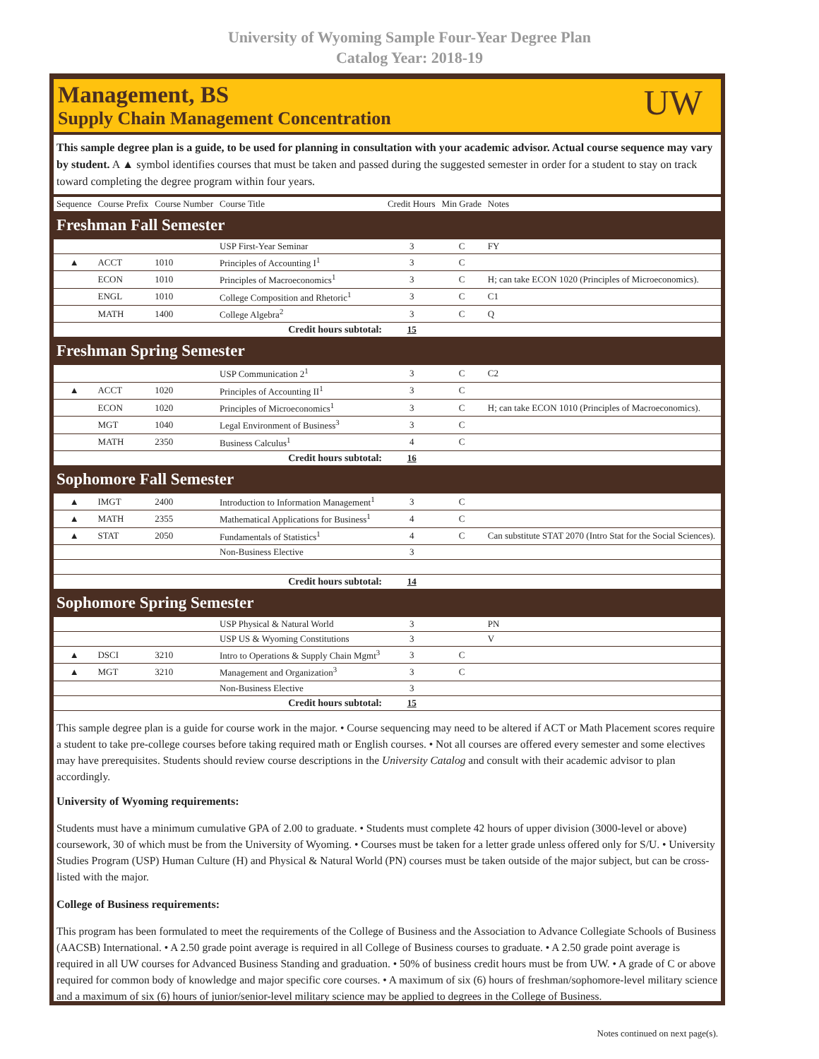University of Wyoming Sample Four-Year Degree Plan
Catalog Year: 2018-19
Management, BS
Supply Chain Management Concentration
UW
This sample degree plan is a guide, to be used for planning in consultation with your academic advisor. Actual course sequence may vary by student. A ▲ symbol identifies courses that must be taken and passed during the suggested semester in order for a student to stay on track toward completing the degree program within four years.
| Sequence | Course Prefix | Course Number | Course Title | Credit Hours | Min Grade | Notes |
| --- | --- | --- | --- | --- | --- | --- |
| Freshman Fall Semester | | | | | | |
| | | | USP First-Year Seminar | 3 | C | FY |
| ▲ | ACCT | 1010 | Principles of Accounting I<sup>1</sup> | 3 | C | |
| | ECON | 1010 | Principles of Macroeconomics<sup>1</sup> | 3 | C | H; can take ECON 1020 (Principles of Microeconomics). |
| | ENGL | 1010 | College Composition and Rhetoric<sup>1</sup> | 3 | C | C1 |
| | MATH | 1400 | College Algebra<sup>2</sup> | 3 | C | Q |
| Credit hours subtotal: | | | | 15 | | |
| Freshman Spring Semester | | | | | | |
| | | | USP Communication 2<sup>1</sup> | 3 | C | C2 |
| ▲ | ACCT | 1020 | Principles of Accounting II<sup>1</sup> | 3 | C | |
| | ECON | 1020 | Principles of Microeconomics<sup>1</sup> | 3 | C | H; can take ECON 1010 (Principles of Macroeconomics). |
| | MGT | 1040 | Legal Environment of Business<sup>3</sup> | 3 | C | |
| | MATH | 2350 | Business Calculus<sup>1</sup> | 4 | C | |
| Credit hours subtotal: | | | | 16 | | |
| Sophomore Fall Semester | | | | | | |
| ▲ | IMGT | 2400 | Introduction to Information Management<sup>1</sup> | 3 | C | |
| ▲ | MATH | 2355 | Mathematical Applications for Business<sup>1</sup> | 4 | C | |
| ▲ | STAT | 2050 | Fundamentals of Statistics<sup>1</sup> | 4 | C | Can substitute STAT 2070 (Intro Stat for the Social Sciences). |
| | | | Non-Business Elective | 3 | | |
| Credit hours subtotal: | | | | 14 | | |
| Sophomore Spring Semester | | | | | | |
| | | | USP Physical & Natural World | 3 | | PN |
| | | | USP US & Wyoming Constitutions | 3 | | V |
| ▲ | DSCI | 3210 | Intro to Operations & Supply Chain Mgmt<sup>3</sup> | 3 | C | |
| ▲ | MGT | 3210 | Management and Organization<sup>3</sup> | 3 | C | |
| | | | Non-Business Elective | 3 | | |
| Credit hours subtotal: | | | | 15 | | |
This sample degree plan is a guide for course work in the major. • Course sequencing may need to be altered if ACT or Math Placement scores require a student to take pre-college courses before taking required math or English courses. • Not all courses are offered every semester and some electives may have prerequisites. Students should review course descriptions in the University Catalog and consult with their academic advisor to plan accordingly.
University of Wyoming requirements:
Students must have a minimum cumulative GPA of 2.00 to graduate. • Students must complete 42 hours of upper division (3000-level or above) coursework, 30 of which must be from the University of Wyoming. • Courses must be taken for a letter grade unless offered only for S/U. • University Studies Program (USP) Human Culture (H) and Physical & Natural World (PN) courses must be taken outside of the major subject, but can be cross-listed with the major.
College of Business requirements:
This program has been formulated to meet the requirements of the College of Business and the Association to Advance Collegiate Schools of Business (AACSB) International. • A 2.50 grade point average is required in all College of Business courses to graduate. • A 2.50 grade point average is required in all UW courses for Advanced Business Standing and graduation. • 50% of business credit hours must be from UW. • A grade of C or above required for common body of knowledge and major specific core courses. • A maximum of six (6) hours of freshman/sophomore-level military science and a maximum of six (6) hours of junior/senior-level military science may be applied to degrees in the College of Business.
Notes continued on next page(s).